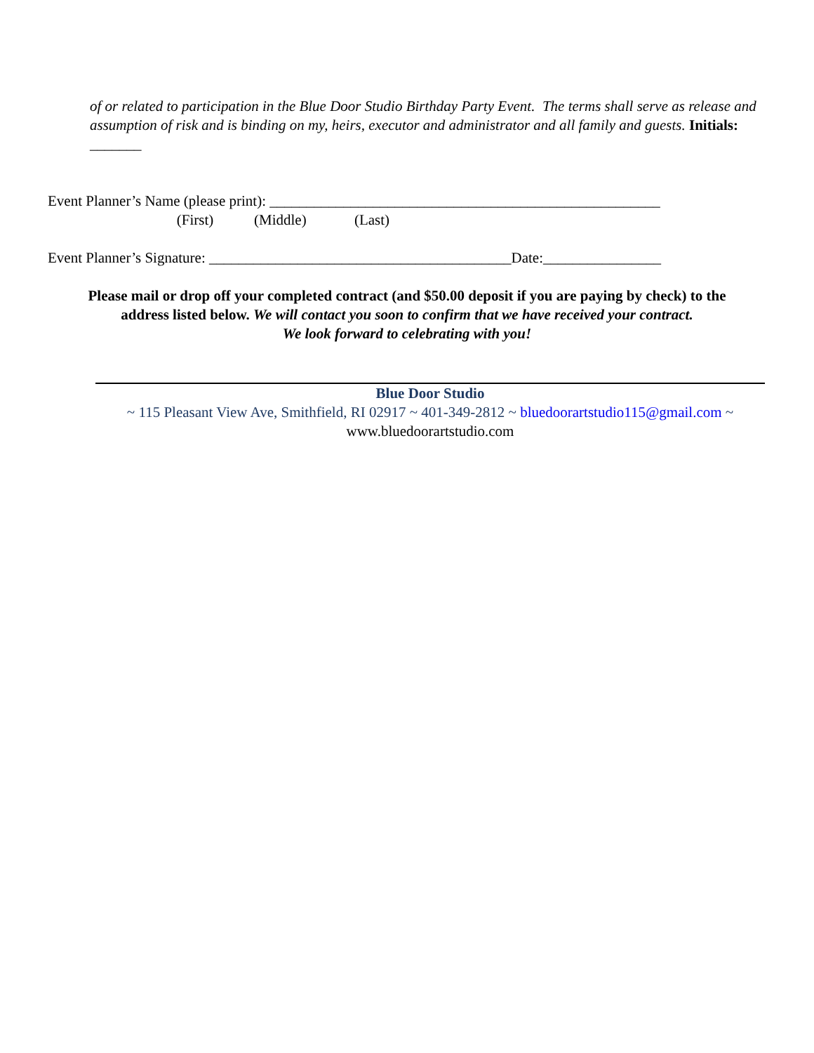of or related to participation in the Blue Door Studio Birthday Party Event. The terms shall serve as release and assumption of risk and is binding on my, heirs, executor and administrator and all family and guests. Initials: _______
Event Planner’s Name (please print): _____________________________________________________
(First) (Middle) (Last)
Event Planner’s Signature: _________________________________________Date:________________
Please mail or drop off your completed contract (and $50.00 deposit if you are paying by check) to the
address listed below. We will contact you soon to confirm that we have received your contract.
We look forward to celebrating with you!
Blue Door Studio
~ 115 Pleasant View Ave, Smithfield, RI 02917 ~ 401-349-2812 ~ bluedoorartstudio115@gmail.com ~
www.bluedoorartstudio.com